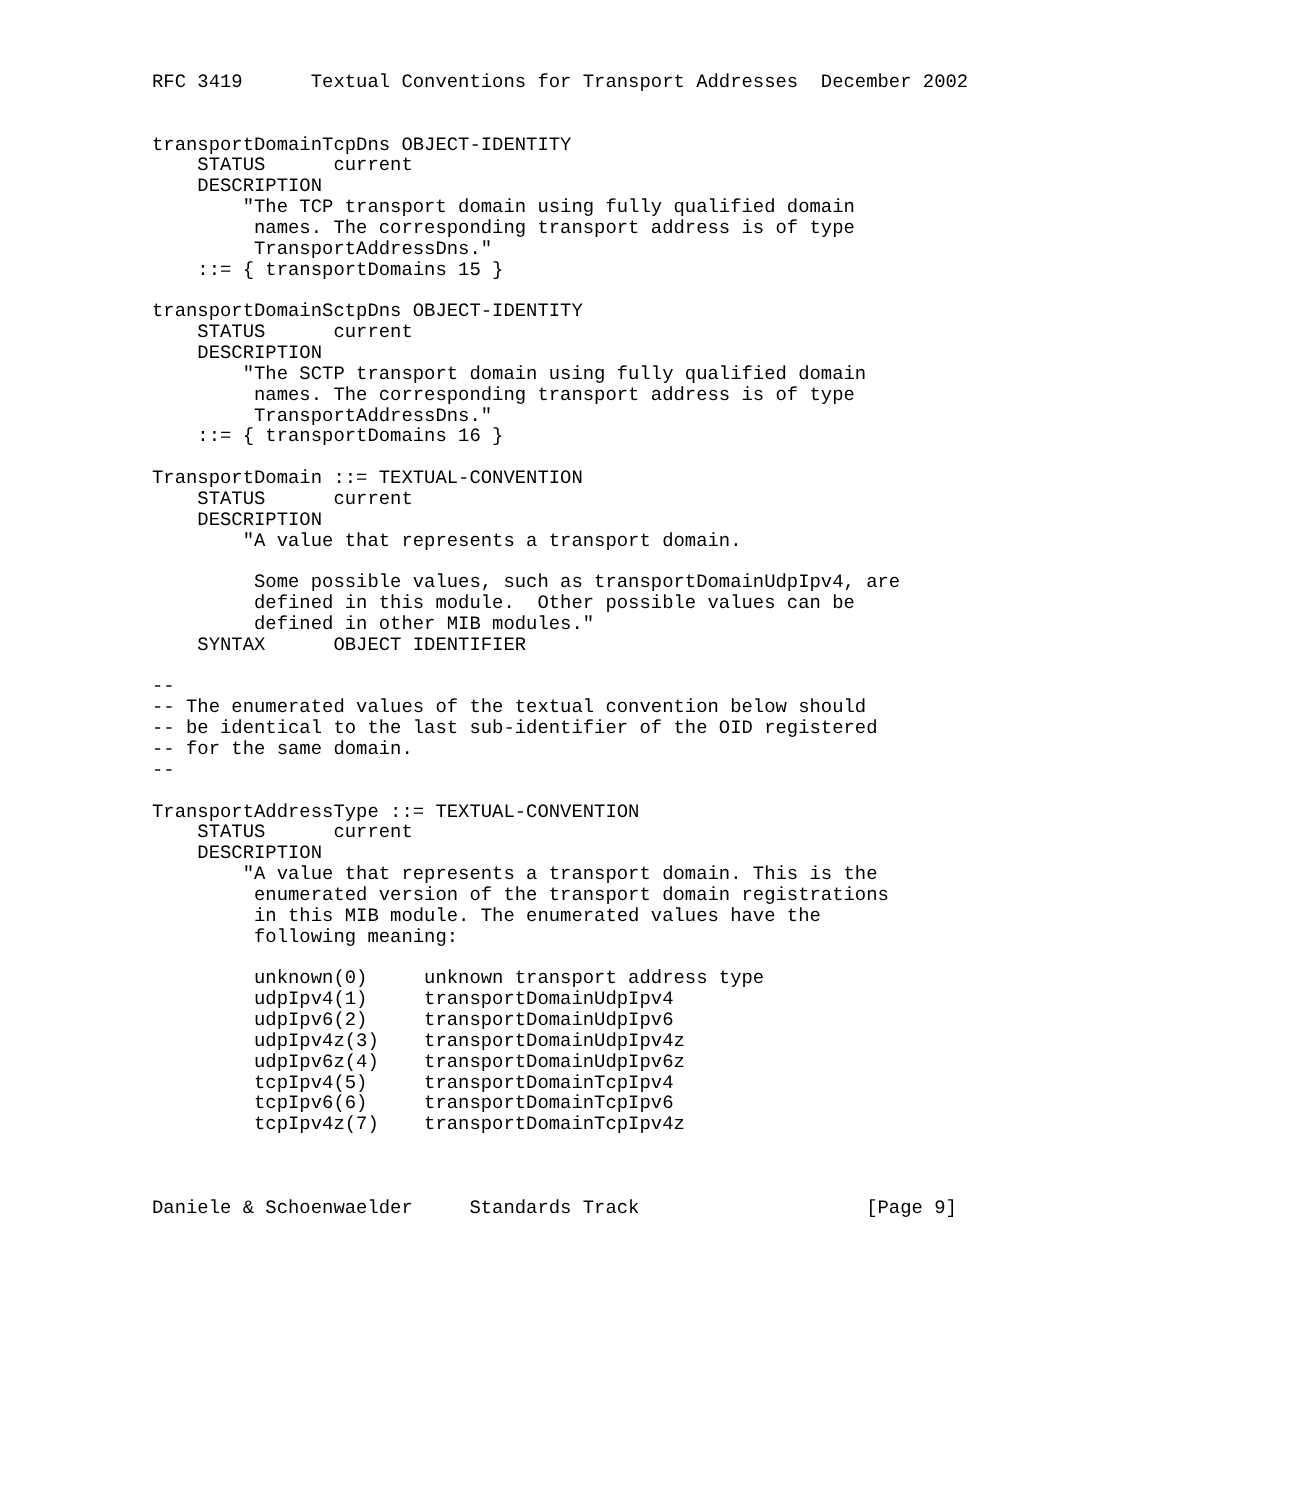RFC 3419      Textual Conventions for Transport Addresses  December 2002


transportDomainTcpDns OBJECT-IDENTITY
    STATUS      current
    DESCRIPTION
        "The TCP transport domain using fully qualified domain
         names. The corresponding transport address is of type
         TransportAddressDns."
    ::= { transportDomains 15 }

transportDomainSctpDns OBJECT-IDENTITY
    STATUS      current
    DESCRIPTION
        "The SCTP transport domain using fully qualified domain
         names. The corresponding transport address is of type
         TransportAddressDns."
    ::= { transportDomains 16 }

TransportDomain ::= TEXTUAL-CONVENTION
    STATUS      current
    DESCRIPTION
        "A value that represents a transport domain.

         Some possible values, such as transportDomainUdpIpv4, are
         defined in this module.  Other possible values can be
         defined in other MIB modules."
    SYNTAX      OBJECT IDENTIFIER

--
-- The enumerated values of the textual convention below should
-- be identical to the last sub-identifier of the OID registered
-- for the same domain.
--

TransportAddressType ::= TEXTUAL-CONVENTION
    STATUS      current
    DESCRIPTION
        "A value that represents a transport domain. This is the
         enumerated version of the transport domain registrations
         in this MIB module. The enumerated values have the
         following meaning:

         unknown(0)     unknown transport address type
         udpIpv4(1)     transportDomainUdpIpv4
         udpIpv6(2)     transportDomainUdpIpv6
         udpIpv4z(3)    transportDomainUdpIpv4z
         udpIpv6z(4)    transportDomainUdpIpv6z
         tcpIpv4(5)     transportDomainTcpIpv4
         tcpIpv6(6)     transportDomainTcpIpv6
         tcpIpv4z(7)    transportDomainTcpIpv4z



Daniele & Schoenwaelder     Standards Track                    [Page 9]